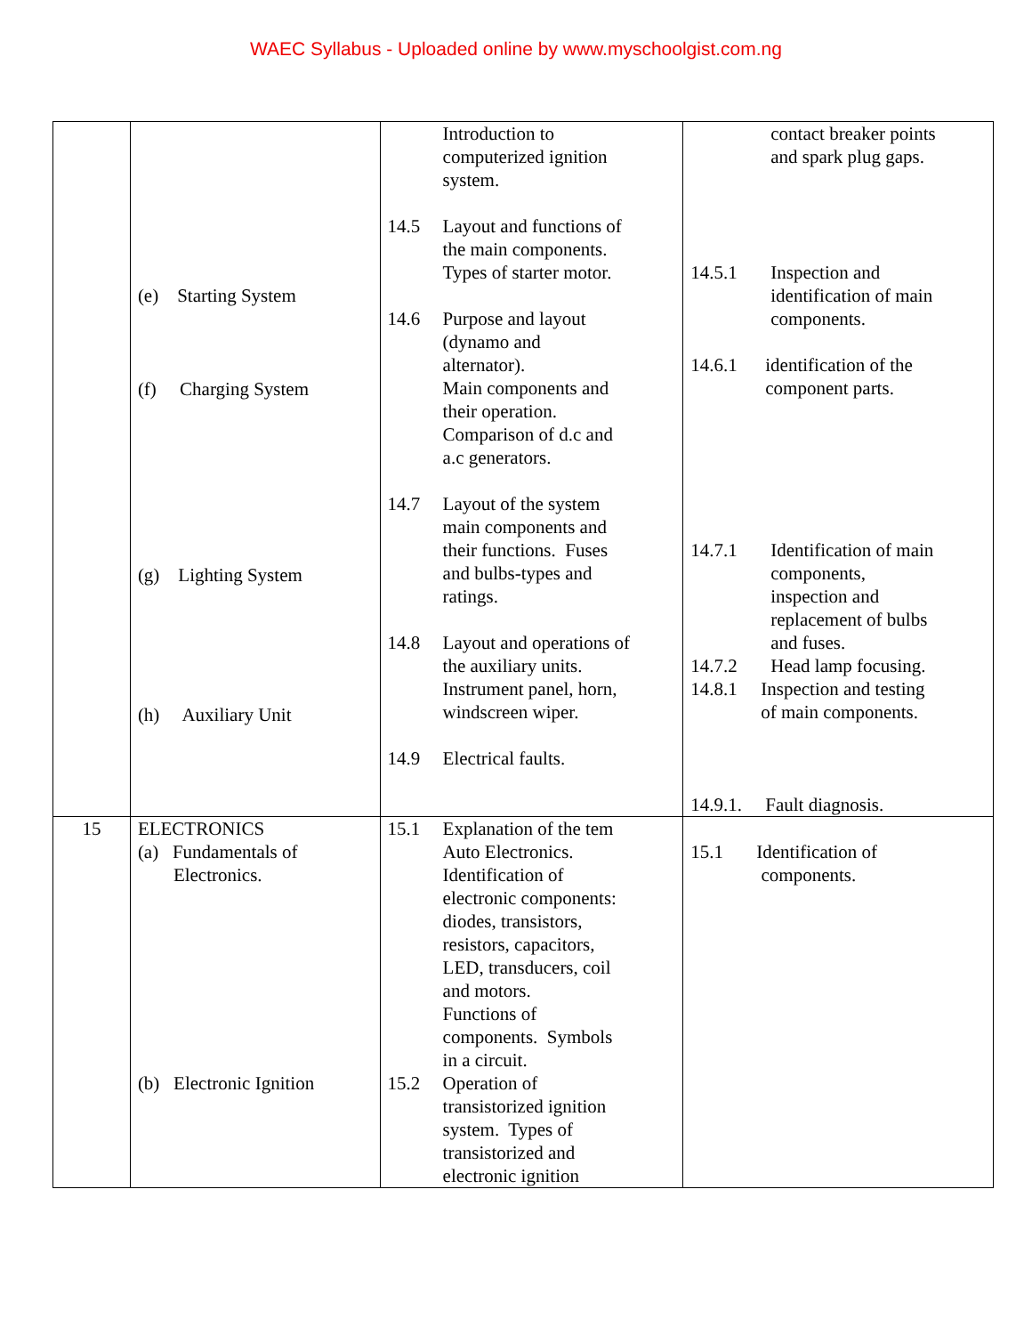WAEC Syllabus - Uploaded online by www.myschoolgist.com.ng
| | (e) Starting System (f) Charging System (g) Lighting System (h) Auxiliary Unit | Introduction to computerized ignition system. 14.5 Layout and functions of the main components. Types of starter motor. 14.6 Purpose and layout (dynamo and alternator). Main components and their operation. Comparison of d.c and a.c generators. 14.7 Layout of the system main components and their functions. Fuses and bulbs-types and ratings. 14.8 Layout and operations of the auxiliary units. Instrument panel, horn, windscreen wiper. 14.9 Electrical faults. | contact breaker points and spark plug gaps. 14.5.1 Inspection and identification of main components. 14.6.1 identification of the component parts. 14.7.1 Identification of main components, inspection and replacement of bulbs and fuses. 14.7.2 Head lamp focusing. 14.8.1 Inspection and testing of main components. 14.9.1. Fault diagnosis. |
| 15 | ELECTRONICS (a) Fundamentals of Electronics. (b) Electronic Ignition | 15.1 Explanation of the tem Auto Electronics. Identification of electronic components: diodes, transistors, resistors, capacitors, LED, transducers, coil and motors. Functions of components. Symbols in a circuit. 15.2 Operation of transistorized ignition system. Types of transistorized and electronic ignition | 15.1 Identification of components. |